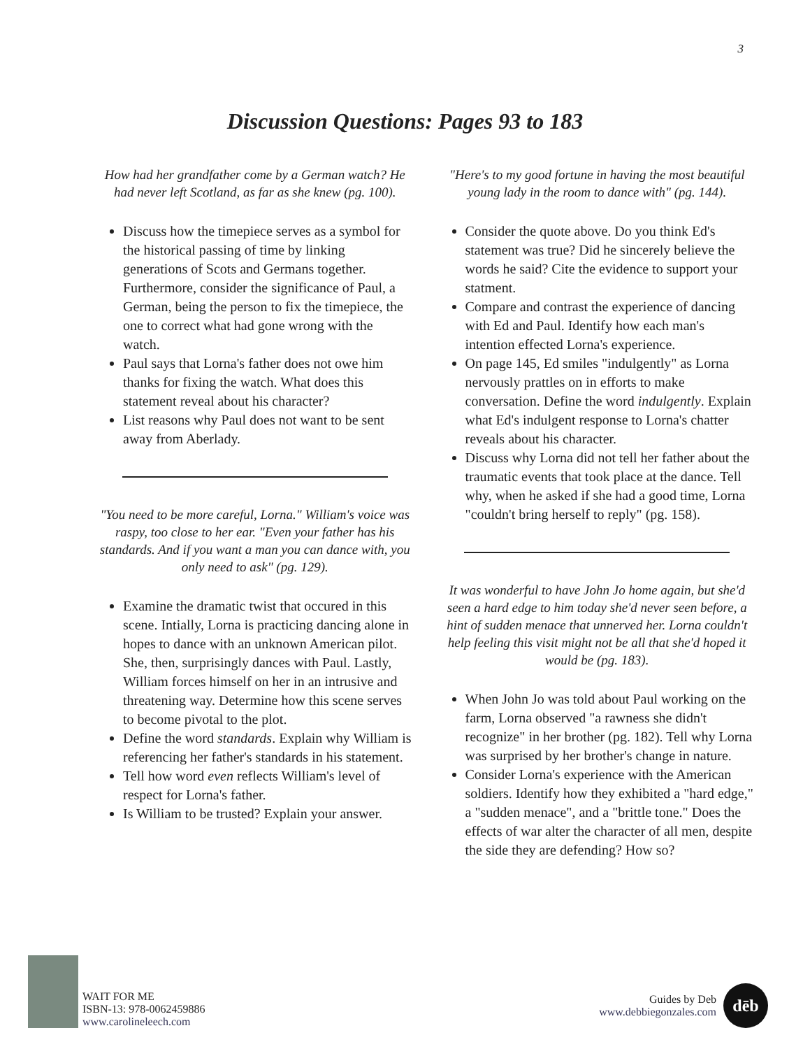3
Discussion Questions: Pages 93 to 183
How had her grandfather come by a German watch? He had never left Scotland, as far as she knew (pg. 100).
Discuss how the timepiece serves as a symbol for the historical passing of time by linking generations of Scots and Germans together. Furthermore, consider the significance of Paul, a German, being the person to fix the timepiece, the one to correct what had gone wrong with the watch.
Paul says that Lorna's father does not owe him thanks for fixing the watch. What does this statement reveal about his character?
List reasons why Paul does not want to be sent away from Aberlady.
"You need to be more careful, Lorna." William's voice was raspy, too close to her ear. "Even your father has his standards. And if you want a man you can dance with, you only need to ask" (pg. 129).
Examine the dramatic twist that occured in this scene. Intially, Lorna is practicing dancing alone in hopes to dance with an unknown American pilot. She, then, surprisingly dances with Paul. Lastly, William forces himself on her in an intrusive and threatening way. Determine how this scene serves to become pivotal to the plot.
Define the word standards. Explain why William is referencing her father's standards in his statement.
Tell how word even reflects William's level of respect for Lorna's father.
Is William to be trusted? Explain your answer.
"Here's to my good fortune in having the most beautiful young lady in the room to dance with" (pg. 144).
Consider the quote above. Do you think Ed's statement was true? Did he sincerely believe the words he said? Cite the evidence to support your statment.
Compare and contrast the experience of dancing with Ed and Paul. Identify how each man's intention effected Lorna's experience.
On page 145, Ed smiles "indulgently" as Lorna nervously prattles on in efforts to make conversation. Define the word indulgently. Explain what Ed's indulgent response to Lorna's chatter reveals about his character.
Discuss why Lorna did not tell her father about the traumatic events that took place at the dance. Tell why, when he asked if she had a good time, Lorna "couldn't bring herself to reply" (pg. 158).
It was wonderful to have John Jo home again, but she'd seen a hard edge to him today she'd never seen before, a hint of sudden menace that unnerved her. Lorna couldn't help feeling this visit might not be all that she'd hoped it would be (pg. 183).
When John Jo was told about Paul working on the farm, Lorna observed "a rawness she didn't recognize" in her brother (pg. 182). Tell why Lorna was surprised by her brother's change in nature.
Consider Lorna's experience with the American soldiers. Identify how they exhibited a "hard edge," a "sudden menace", and a "brittle tone." Does the effects of war alter the character of all men, despite the side they are defending? How so?
WAIT FOR ME
ISBN-13: 978-0062459886
www.carolineleech.com
Guides by Deb
www.debbiegonzales.com dēb